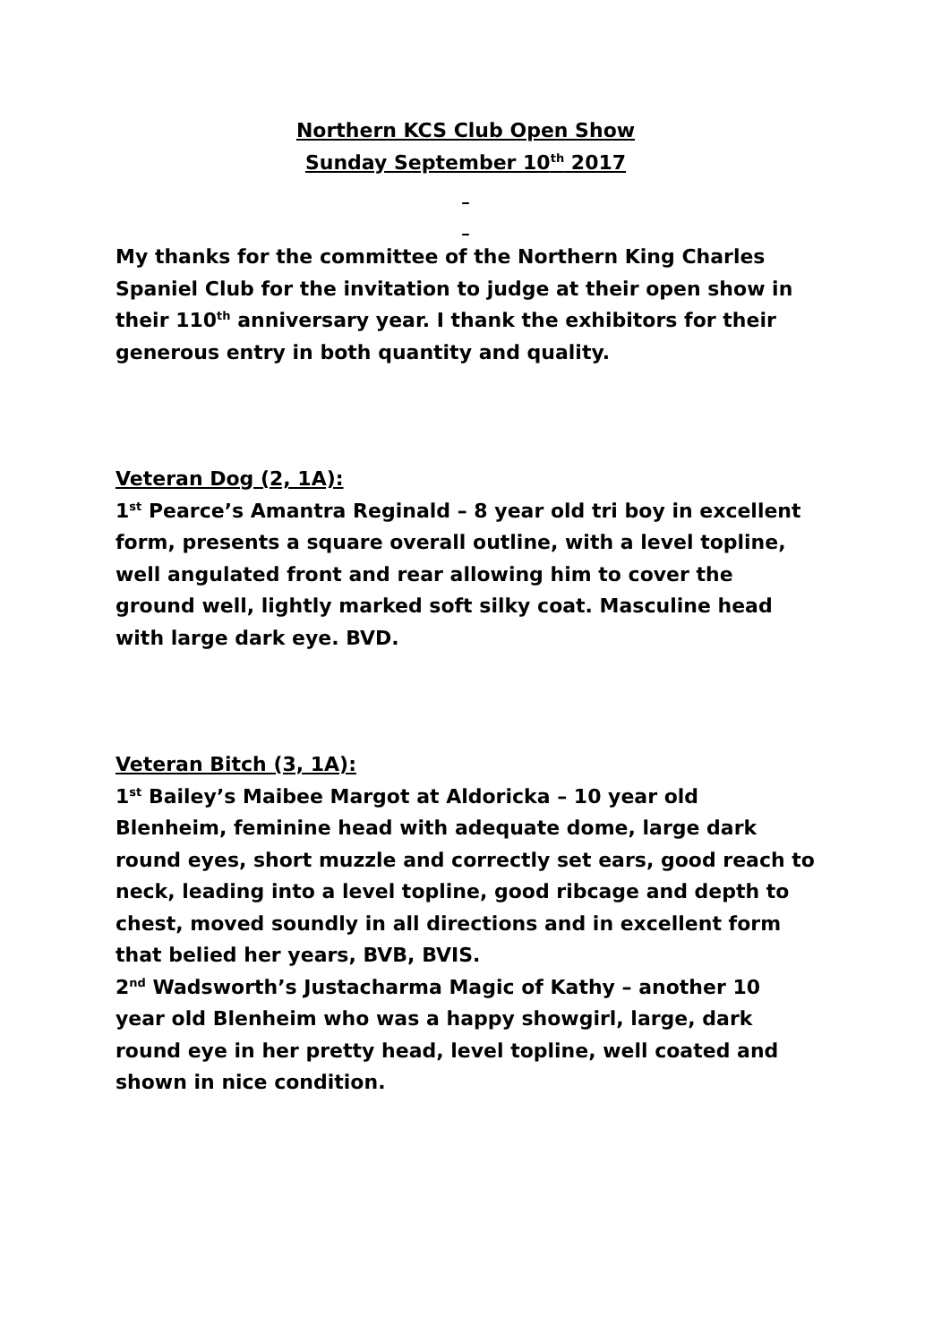Northern KCS Club Open Show
Sunday September 10<sup>th</sup> 2017
My thanks for the committee of the Northern King Charles Spaniel Club for the invitation to judge at their open show in their 110<sup>th</sup> anniversary year. I thank the exhibitors for their generous entry in both quantity and quality.
Veteran Dog (2, 1A):
1<sup>st</sup> Pearce’s Amantra Reginald – 8 year old tri boy in excellent form, presents a square overall outline, with a level topline, well angulated front and rear allowing him to cover the ground well, lightly marked soft silky coat. Masculine head with large dark eye. BVD.
Veteran Bitch (3, 1A):
1<sup>st</sup> Bailey’s Maibee Margot at Aldoricka – 10 year old Blenheim, feminine head with adequate dome, large dark round eyes, short muzzle and correctly set ears, good reach to neck, leading into a level topline, good ribcage and depth to chest, moved soundly in all directions and in excellent form that belied her years, BVB, BVIS.
2<sup>nd</sup> Wadsworth’s Justacharma Magic of Kathy – another 10 year old Blenheim who was a happy showgirl, large, dark round eye in her pretty head, level topline, well coated and shown in nice condition.